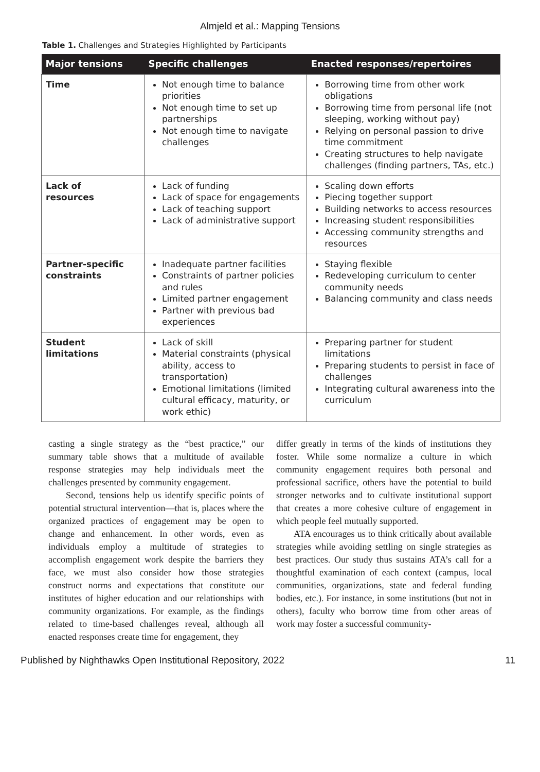Almjeld et al.: Mapping Tensions
Table 1. Challenges and Strategies Highlighted by Participants
| Major tensions | Specific challenges | Enacted responses/repertoires |
| --- | --- | --- |
| Time | Not enough time to balance priorities Not enough time to set up partnerships Not enough time to navigate challenges | Borrowing time from other work obligations Borrowing time from personal life (not sleeping, working without pay) Relying on personal passion to drive time commitment Creating structures to help navigate challenges (finding partners, TAs, etc.) |
| Lack of resources | Lack of funding Lack of space for engagements Lack of teaching support Lack of administrative support | Scaling down efforts Piecing together support Building networks to access resources Increasing student responsibilities Accessing community strengths and resources |
| Partner-specific constraints | Inadequate partner facilities Constraints of partner policies and rules Limited partner engagement Partner with previous bad experiences | Staying flexible Redeveloping curriculum to center community needs Balancing community and class needs |
| Student limitations | Lack of skill Material constraints (physical ability, access to transportation) Emotional limitations (limited cultural efficacy, maturity, or work ethic) | Preparing partner for student limitations Preparing students to persist in face of challenges Integrating cultural awareness into the curriculum |
casting a single strategy as the “best practice,” our summary table shows that a multitude of available response strategies may help individuals meet the challenges presented by community engagement.
Second, tensions help us identify specific points of potential structural intervention—that is, places where the organized practices of engagement may be open to change and enhancement. In other words, even as individuals employ a multitude of strategies to accomplish engagement work despite the barriers they face, we must also consider how those strategies construct norms and expectations that constitute our institutes of higher education and our relationships with community organizations. For example, as the findings related to time-based challenges reveal, although all enacted responses create time for engagement, they
differ greatly in terms of the kinds of institutions they foster. While some normalize a culture in which community engagement requires both personal and professional sacrifice, others have the potential to build stronger networks and to cultivate institutional support that creates a more cohesive culture of engagement in which people feel mutually supported.
ATA encourages us to think critically about available strategies while avoiding settling on single strategies as best practices. Our study thus sustains ATA’s call for a thoughtful examination of each context (campus, local communities, organizations, state and federal funding bodies, etc.). For instance, in some institutions (but not in others), faculty who borrow time from other areas of work may foster a successful community-
Published by Nighthawks Open Institutional Repository, 2022 11